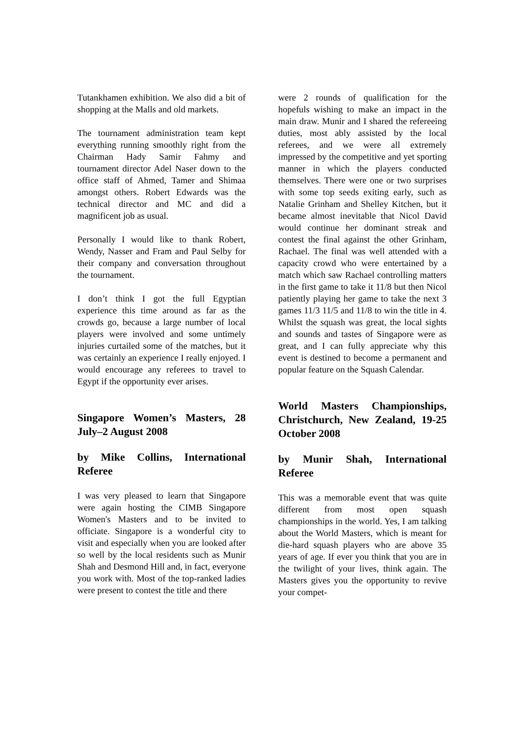Tutankhamen exhibition. We also did a bit of shopping at the Malls and old markets.
The tournament administration team kept everything running smoothly right from the Chairman Hady Samir Fahmy and tournament director Adel Naser down to the office staff of Ahmed, Tamer and Shimaa amongst others. Robert Edwards was the technical director and MC and did a magnificent job as usual.
Personally I would like to thank Robert, Wendy, Nasser and Fram and Paul Selby for their company and conversation throughout the tournament.
I don’t think I got the full Egyptian experience this time around as far as the crowds go, because a large number of local players were involved and some untimely injuries curtailed some of the matches, but it was certainly an experience I really enjoyed. I would encourage any referees to travel to Egypt if the opportunity ever arises.
Singapore Women’s Masters, 28 July–2 August 2008
by Mike Collins, International Referee
I was very pleased to learn that Singapore were again hosting the CIMB Singapore Women's Masters and to be invited to officiate. Singapore is a wonderful city to visit and especially when you are looked after so well by the local residents such as Munir Shah and Desmond Hill and, in fact, everyone you work with. Most of the top-ranked ladies were present to contest the title and there
were 2 rounds of qualification for the hopefuls wishing to make an impact in the main draw. Munir and I shared the refereeing duties, most ably assisted by the local referees, and we were all extremely impressed by the competitive and yet sporting manner in which the players conducted themselves. There were one or two surprises with some top seeds exiting early, such as Natalie Grinham and Shelley Kitchen, but it became almost inevitable that Nicol David would continue her dominant streak and contest the final against the other Grinham, Rachael. The final was well attended with a capacity crowd who were entertained by a match which saw Rachael controlling matters in the first game to take it 11/8 but then Nicol patiently playing her game to take the next 3 games 11/3 11/5 and 11/8 to win the title in 4. Whilst the squash was great, the local sights and sounds and tastes of Singapore were as great, and I can fully appreciate why this event is destined to become a permanent and popular feature on the Squash Calendar.
World Masters Championships, Christchurch, New Zealand, 19-25 October 2008
by Munir Shah, International Referee
This was a memorable event that was quite different from most open squash championships in the world. Yes, I am talking about the World Masters, which is meant for die-hard squash players who are above 35 years of age. If ever you think that you are in the twilight of your lives, think again. The Masters gives you the opportunity to revive your compet-